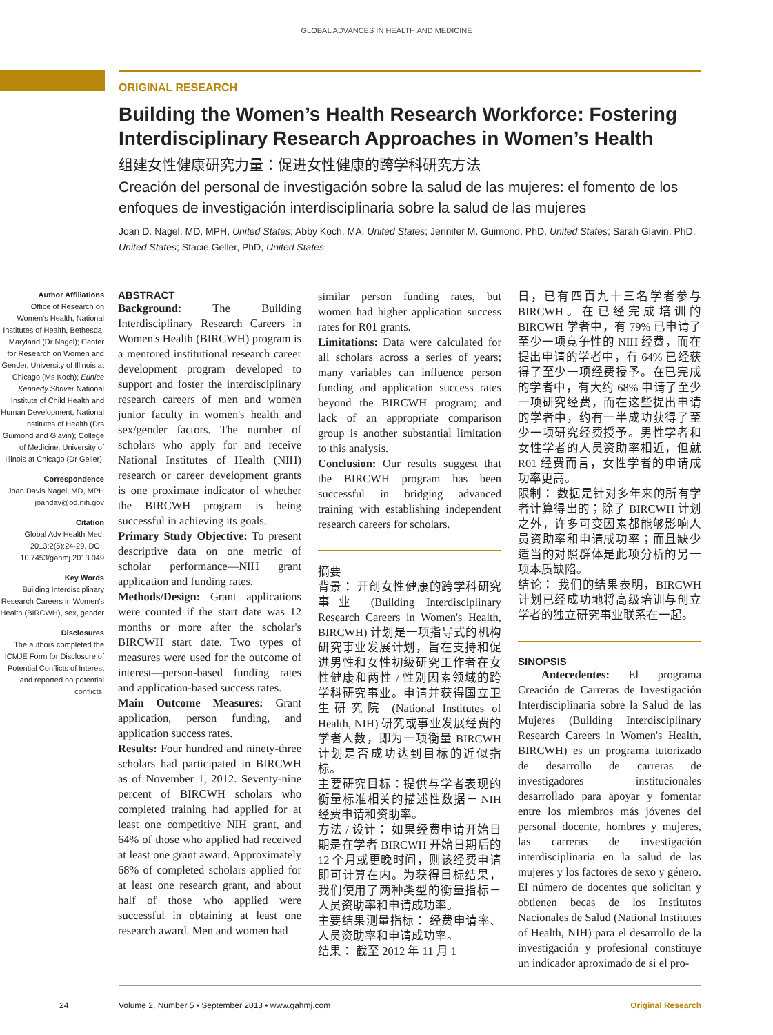GLOBAL ADVANCES IN HEALTH AND MEDICINE
ORIGINAL RESEARCH
Building the Women’s Health Research Workforce: Fostering Interdisciplinary Research Approaches in Women’s Health
组建女性健康研究力量：促进女性健康的跨学科研究方法
Creación del personal de investigación sobre la salud de las mujeres: el fomento de los enfoques de investigación interdisciplinaria sobre la salud de las mujeres
Joan D. Nagel, MD, MPH, United States; Abby Koch, MA, United States; Jennifer M. Guimond, PhD, United States; Sarah Glavin, PhD, United States; Stacie Geller, PhD, United States
Author Affiliations
Office of Research on Women's Health, National Institutes of Health, Bethesda, Maryland (Dr Nagel); Center for Research on Women and Gender, University of Illinois at Chicago (Ms Koch); Eunice Kennedy Shriver National Institute of Child Health and Human Development, National Institutes of Health (Drs Guimond and Glavin); College of Medicine, University of Illinois at Chicago (Dr Geller).
Correspondence
Joan Davis Nagel, MD, MPH joandav@od.nih.gov
Citation
Global Adv Health Med. 2013;2(5):24-29. DOI: 10.7453/gahmj.2013.049
Key Words
Building Interdisciplinary Research Careers in Women's Health (BIRCWH), sex, gender
Disclosures
The authors completed the ICMJE Form for Disclosure of Potential Conflicts of Interest and reported no potential conflicts.
ABSTRACT
Background: The Building Interdisciplinary Research Careers in Women's Health (BIRCWH) program is a mentored institutional research career development program developed to support and foster the interdisciplinary research careers of men and women junior faculty in women's health and sex/gender factors. The number of scholars who apply for and receive National Institutes of Health (NIH) research or career development grants is one proximate indicator of whether the BIRCWH program is being successful in achieving its goals.
Primary Study Objective: To present descriptive data on one metric of scholar performance—NIH grant application and funding rates.
Methods/Design: Grant applications were counted if the start date was 12 months or more after the scholar's BIRCWH start date. Two types of measures were used for the outcome of interest—person-based funding rates and application-based success rates.
Main Outcome Measures: Grant application, person funding, and application success rates.
Results: Four hundred and ninety-three scholars had participated in BIRCWH as of November 1, 2012. Seventy-nine percent of BIRCWH scholars who completed training had applied for at least one competitive NIH grant, and 64% of those who applied had received at least one grant award. Approximately 68% of completed scholars applied for at least one research grant, and about half of those who applied were successful in obtaining at least one research award. Men and women had
similar person funding rates, but women had higher application success rates for R01 grants.
Limitations: Data were calculated for all scholars across a series of years; many variables can influence person funding and application success rates beyond the BIRCWH program; and lack of an appropriate comparison group is another substantial limitation to this analysis.
Conclusion: Our results suggest that the BIRCWH program has been successful in bridging advanced training with establishing independent research careers for scholars.
摘要
背景： 开创女性健康的跨学科研究事业 (Building Interdisciplinary Research Careers in Women's Health, BIRCWH) 计划是一项指导式的机构研究事业发展计划，旨在支持和促进男性和女性初级研究工作者在女性健康和两性 / 性别因素领域的跨学科研究事业。申请并获得国立卫生研究院 (National Institutes of Health, NIH) 研究或事业发展经费的学者人数，即为一项衡量 BIRCWH 计划是否成功达到目标的近似指标。
主要研究目标：提供与学者表现的衡量标准相关的描述性数据－ NIH 经费申请和资助率。
方法 / 设计： 如果经费申请开始日期是在学者 BIRCWH 开始日期后的 12 个月或更晚时间，则该经费申请即可计算在内。为获得目标结果，我们使用了两种类型的衡量指标－人员资助率和申请成功率。
主要结果测量指标： 经费申请率、人员资助率和申请成功率。
结果： 截至 2012 年 11 月 1
日，已有四百九十三名学者参与 BIRCWH。在已经完成培训的 BIRCWH 学者中，有 79% 已申请了至少一项竞争性的 NIH 经费，而在提出申请的学者中，有 64% 已经获得了至少一项经费授予。在已完成的学者中，有大约 68% 申请了至少一项研究经费，而在这些提出申请的学者中，约有一半成功获得了至少一项研究经费授予。男性学者和女性学者的人员资助率相近，但就 R01 经费而言，女性学者的申请成功率更高。
限制： 数据是针对多年来的所有学者计算得出的；除了 BIRCWH 计划之外，许多可变因素都能够影响人员资助率和申请成功率；而且缺少适当的对照群体是此项分析的另一项本质缺陷。
结论： 我们的结果表明，BIRCWH 计划已经成功地将高级培训与创立学者的独立研究事业联系在一起。
SINOPSIS
Antecedentes: El programa Creación de Carreras de Investigación Interdisciplinaria sobre la Salud de las Mujeres (Building Interdisciplinary Research Careers in Women's Health, BIRCWH) es un programa tutorizado de desarrollo de carreras de investigadores institucionales desarrollado para apoyar y fomentar entre los miembros más jóvenes del personal docente, hombres y mujeres, las carreras de investigación interdisciplinaria en la salud de las mujeres y los factores de sexo y género. El número de docentes que solicitan y obtienen becas de los Institutos Nacionales de Salud (National Institutes of Health, NIH) para el desarrollo de la investigación y profesional constituye un indicador aproximado de si el pro-
24 Volume 2, Number 5 • September 2013 • www.gahmj.com Original Research